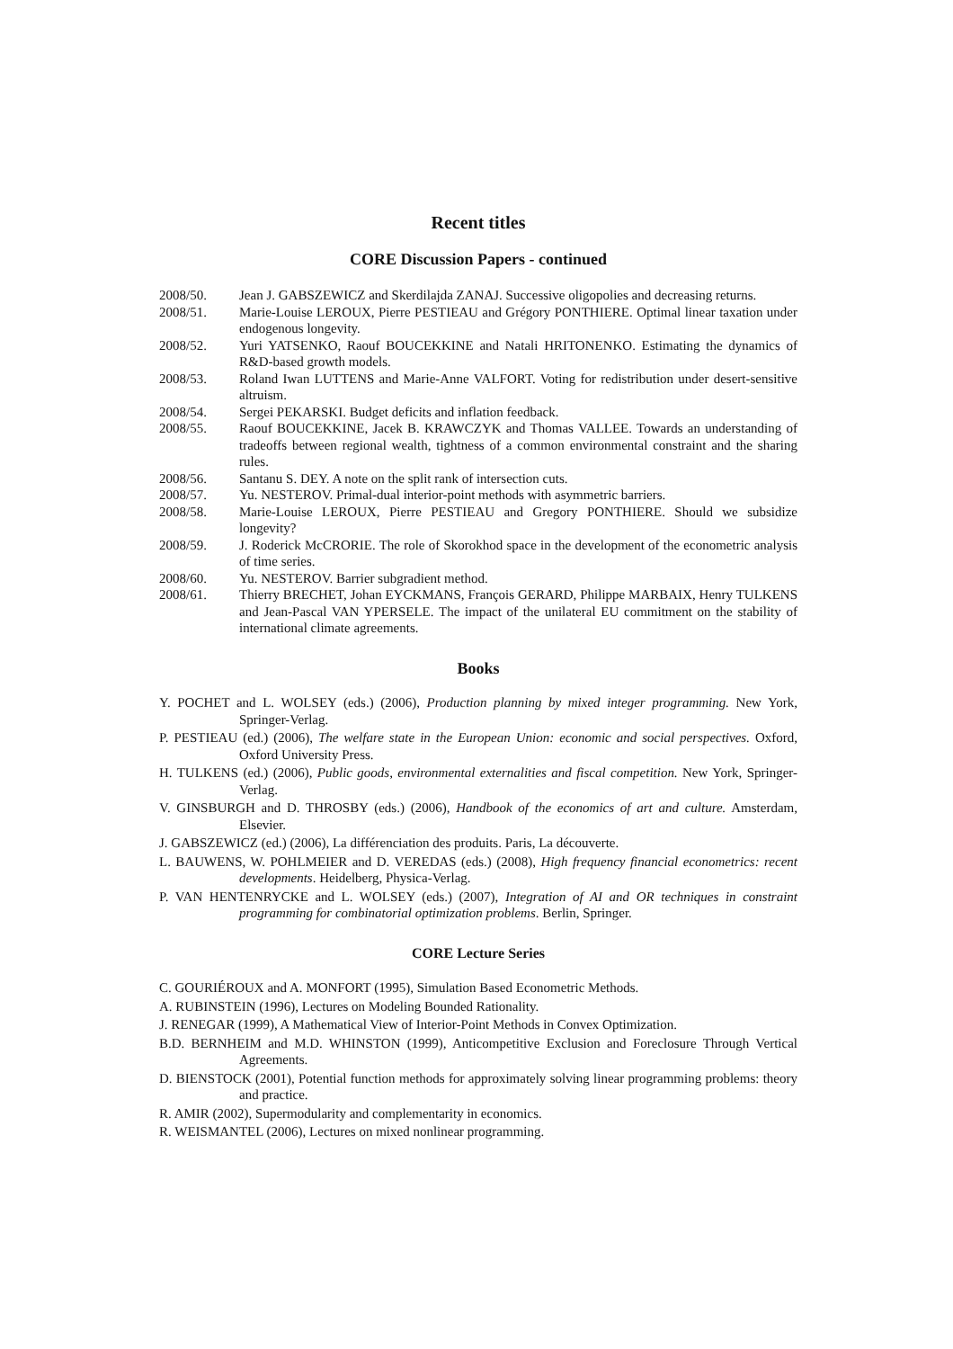Recent titles
CORE Discussion Papers - continued
2008/50. Jean J. GABSZEWICZ and Skerdilajda ZANAJ. Successive oligopolies and decreasing returns.
2008/51. Marie-Louise LEROUX, Pierre PESTIEAU and Grégory PONTHIERE. Optimal linear taxation under endogenous longevity.
2008/52. Yuri YATSENKO, Raouf BOUCEKKINE and Natali HRITONENKO. Estimating the dynamics of R&D-based growth models.
2008/53. Roland Iwan LUTTENS and Marie-Anne VALFORT. Voting for redistribution under desert-sensitive altruism.
2008/54. Sergei PEKARSKI. Budget deficits and inflation feedback.
2008/55. Raouf BOUCEKKINE, Jacek B. KRAWCZYK and Thomas VALLEE. Towards an understanding of tradeoffs between regional wealth, tightness of a common environmental constraint and the sharing rules.
2008/56. Santanu S. DEY. A note on the split rank of intersection cuts.
2008/57. Yu. NESTEROV. Primal-dual interior-point methods with asymmetric barriers.
2008/58. Marie-Louise LEROUX, Pierre PESTIEAU and Gregory PONTHIERE. Should we subsidize longevity?
2008/59. J. Roderick McCRORIE. The role of Skorokhod space in the development of the econometric analysis of time series.
2008/60. Yu. NESTEROV. Barrier subgradient method.
2008/61. Thierry BRECHET, Johan EYCKMANS, François GERARD, Philippe MARBAIX, Henry TULKENS and Jean-Pascal VAN YPERSELE. The impact of the unilateral EU commitment on the stability of international climate agreements.
Books
Y. POCHET and L. WOLSEY (eds.) (2006), Production planning by mixed integer programming. New York, Springer-Verlag.
P. PESTIEAU (ed.) (2006), The welfare state in the European Union: economic and social perspectives. Oxford, Oxford University Press.
H. TULKENS (ed.) (2006), Public goods, environmental externalities and fiscal competition. New York, Springer-Verlag.
V. GINSBURGH and D. THROSBY (eds.) (2006), Handbook of the economics of art and culture. Amsterdam, Elsevier.
J. GABSZEWICZ (ed.) (2006), La différenciation des produits. Paris, La découverte.
L. BAUWENS, W. POHLMEIER and D. VEREDAS (eds.) (2008), High frequency financial econometrics: recent developments. Heidelberg, Physica-Verlag.
P. VAN HENTENRYCKE and L. WOLSEY (eds.) (2007), Integration of AI and OR techniques in constraint programming for combinatorial optimization problems. Berlin, Springer.
CORE Lecture Series
C. GOURIÉROUX and A. MONFORT (1995), Simulation Based Econometric Methods.
A. RUBINSTEIN (1996), Lectures on Modeling Bounded Rationality.
J. RENEGAR (1999), A Mathematical View of Interior-Point Methods in Convex Optimization.
B.D. BERNHEIM and M.D. WHINSTON (1999), Anticompetitive Exclusion and Foreclosure Through Vertical Agreements.
D. BIENSTOCK (2001), Potential function methods for approximately solving linear programming problems: theory and practice.
R. AMIR (2002), Supermodularity and complementarity in economics.
R. WEISMANTEL (2006), Lectures on mixed nonlinear programming.